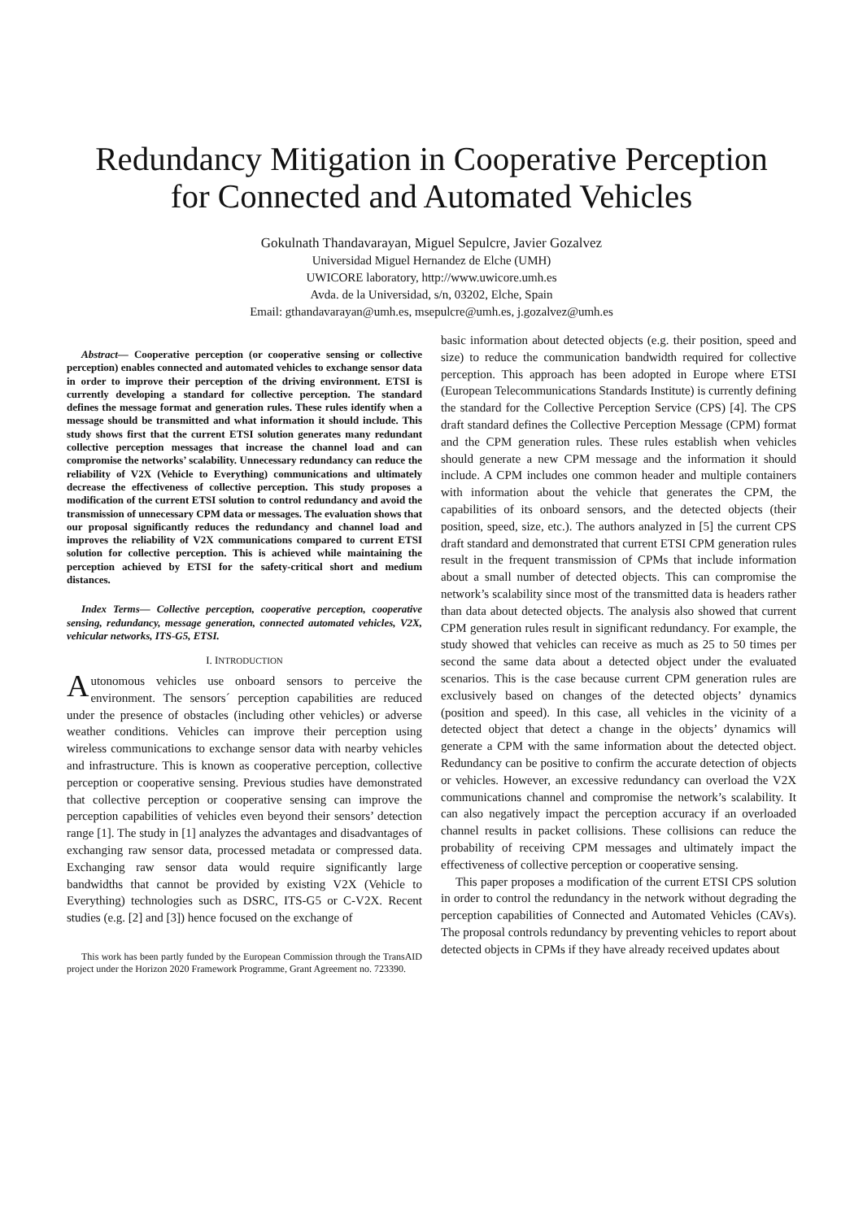Redundancy Mitigation in Cooperative Perception
for Connected and Automated Vehicles
Gokulnath Thandavarayan, Miguel Sepulcre, Javier Gozalvez
Universidad Miguel Hernandez de Elche (UMH)
UWICORE laboratory, http://www.uwicore.umh.es
Avda. de la Universidad, s/n, 03202, Elche, Spain
Email: gthandavarayan@umh.es, msepulcre@umh.es, j.gozalvez@umh.es
Abstract— Cooperative perception (or cooperative sensing or collective perception) enables connected and automated vehicles to exchange sensor data in order to improve their perception of the driving environment. ETSI is currently developing a standard for collective perception. The standard defines the message format and generation rules. These rules identify when a message should be transmitted and what information it should include. This study shows first that the current ETSI solution generates many redundant collective perception messages that increase the channel load and can compromise the networks’ scalability. Unnecessary redundancy can reduce the reliability of V2X (Vehicle to Everything) communications and ultimately decrease the effectiveness of collective perception. This study proposes a modification of the current ETSI solution to control redundancy and avoid the transmission of unnecessary CPM data or messages. The evaluation shows that our proposal significantly reduces the redundancy and channel load and improves the reliability of V2X communications compared to current ETSI solution for collective perception. This is achieved while maintaining the perception achieved by ETSI for the safety-critical short and medium distances.
Index Terms— Collective perception, cooperative perception, cooperative sensing, redundancy, message generation, connected automated vehicles, V2X, vehicular networks, ITS-G5, ETSI.
I. INTRODUCTION
Autonomous vehicles use onboard sensors to perceive the environment. The sensors´ perception capabilities are reduced under the presence of obstacles (including other vehicles) or adverse weather conditions. Vehicles can improve their perception using wireless communications to exchange sensor data with nearby vehicles and infrastructure. This is known as cooperative perception, collective perception or cooperative sensing. Previous studies have demonstrated that collective perception or cooperative sensing can improve the perception capabilities of vehicles even beyond their sensors’ detection range [1]. The study in [1] analyzes the advantages and disadvantages of exchanging raw sensor data, processed metadata or compressed data. Exchanging raw sensor data would require significantly large bandwidths that cannot be provided by existing V2X (Vehicle to Everything) technologies such as DSRC, ITS-G5 or C-V2X. Recent studies (e.g. [2] and [3]) hence focused on the exchange of
This work has been partly funded by the European Commission through the TransAID project under the Horizon 2020 Framework Programme, Grant Agreement no. 723390.
basic information about detected objects (e.g. their position, speed and size) to reduce the communication bandwidth required for collective perception. This approach has been adopted in Europe where ETSI (European Telecommunications Standards Institute) is currently defining the standard for the Collective Perception Service (CPS) [4]. The CPS draft standard defines the Collective Perception Message (CPM) format and the CPM generation rules. These rules establish when vehicles should generate a new CPM message and the information it should include. A CPM includes one common header and multiple containers with information about the vehicle that generates the CPM, the capabilities of its onboard sensors, and the detected objects (their position, speed, size, etc.). The authors analyzed in [5] the current CPS draft standard and demonstrated that current ETSI CPM generation rules result in the frequent transmission of CPMs that include information about a small number of detected objects. This can compromise the network’s scalability since most of the transmitted data is headers rather than data about detected objects. The analysis also showed that current CPM generation rules result in significant redundancy. For example, the study showed that vehicles can receive as much as 25 to 50 times per second the same data about a detected object under the evaluated scenarios. This is the case because current CPM generation rules are exclusively based on changes of the detected objects’ dynamics (position and speed). In this case, all vehicles in the vicinity of a detected object that detect a change in the objects’ dynamics will generate a CPM with the same information about the detected object. Redundancy can be positive to confirm the accurate detection of objects or vehicles. However, an excessive redundancy can overload the V2X communications channel and compromise the network’s scalability. It can also negatively impact the perception accuracy if an overloaded channel results in packet collisions. These collisions can reduce the probability of receiving CPM messages and ultimately impact the effectiveness of collective perception or cooperative sensing.
This paper proposes a modification of the current ETSI CPS solution in order to control the redundancy in the network without degrading the perception capabilities of Connected and Automated Vehicles (CAVs). The proposal controls redundancy by preventing vehicles to report about detected objects in CPMs if they have already received updates about